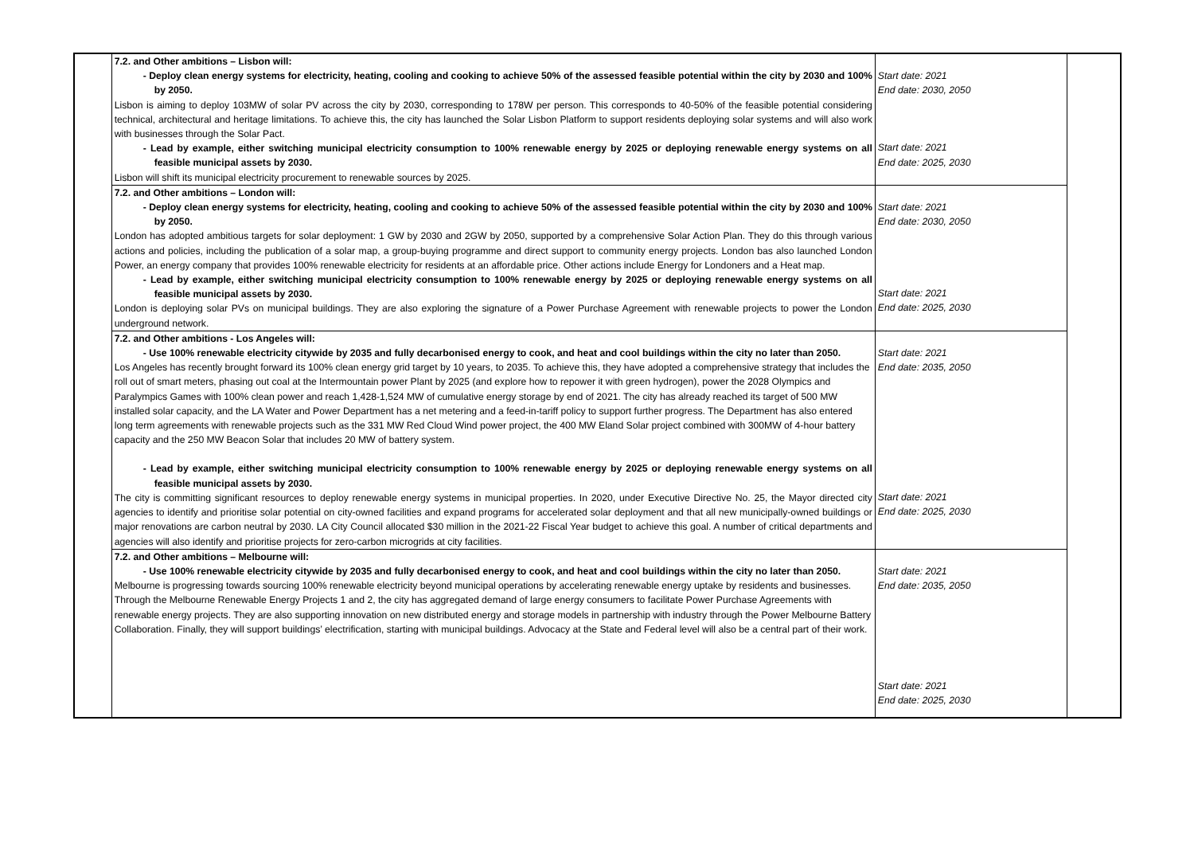| | 7.2. and Other ambitions – Lisbon will: - Deploy clean energy systems for electricity, heating, cooling and cooking to achieve 50% of the assessed feasible potential within the city by 2030 and 100% by 2050. Lisbon is aiming to deploy 103MW of solar PV across the city by 2030, corresponding to 178W per person. This corresponds to 40-50% of the feasible potential considering technical, architectural and heritage limitations. To achieve this, the city has launched the Solar Lisbon Platform to support residents deploying solar systems and will also work with businesses through the Solar Pact. - Lead by example, either switching municipal electricity consumption to 100% renewable energy by 2025 or deploying renewable energy systems on all feasible municipal assets by 2030. Lisbon will shift its municipal electricity procurement to renewable sources by 2025. | Start date: 2021 End date: 2030, 2050 Start date: 2021 End date: 2025, 2030 | |
| | 7.2. and Other ambitions – London will: - Deploy clean energy systems for electricity, heating, cooling and cooking to achieve 50% of the assessed feasible potential within the city by 2030 and 100% by 2050. London has adopted ambitious targets for solar deployment: 1 GW by 2030 and 2GW by 2050, supported by a comprehensive Solar Action Plan. They do this through various actions and policies, including the publication of a solar map, a group-buying programme and direct support to community energy projects. London bas also launched London Power, an energy company that provides 100% renewable electricity for residents at an affordable price. Other actions include Energy for Londoners and a Heat map. - Lead by example, either switching municipal electricity consumption to 100% renewable energy by 2025 or deploying renewable energy systems on all feasible municipal assets by 2030. London is deploying solar PVs on municipal buildings. They are also exploring the signature of a Power Purchase Agreement with renewable projects to power the London underground network. | Start date: 2021 End date: 2030, 2050 Start date: 2021 End date: 2025, 2030 | |
| | 7.2. and Other ambitions - Los Angeles will: - Use 100% renewable electricity citywide by 2035 and fully decarbonised energy to cook, and heat and cool buildings within the city no later than 2050. Los Angeles has recently brought forward its 100% clean energy grid target by 10 years, to 2035. To achieve this, they have adopted a comprehensive strategy that includes the roll out of smart meters, phasing out coal at the Intermountain power Plant by 2025 (and explore how to repower it with green hydrogen), power the 2028 Olympics and Paralympics Games with 100% clean power and reach 1,428-1,524 MW of cumulative energy storage by end of 2021. The city has already reached its target of 500 MW installed solar capacity, and the LA Water and Power Department has a net metering and a feed-in-tariff policy to support further progress. The Department has also entered long term agreements with renewable projects such as the 331 MW Red Cloud Wind power project, the 400 MW Eland Solar project combined with 300MW of 4-hour battery capacity and the 250 MW Beacon Solar that includes 20 MW of battery system. - Lead by example, either switching municipal electricity consumption to 100% renewable energy by 2025 or deploying renewable energy systems on all feasible municipal assets by 2030. The city is committing significant resources to deploy renewable energy systems in municipal properties. In 2020, under Executive Directive No. 25, the Mayor directed city agencies to identify and prioritise solar potential on city-owned facilities and expand programs for accelerated solar deployment and that all new municipally-owned buildings or major renovations are carbon neutral by 2030. LA City Council allocated $30 million in the 2021-22 Fiscal Year budget to achieve this goal. A number of critical departments and agencies will also identify and prioritise projects for zero-carbon microgrids at city facilities. | Start date: 2021 End date: 2035, 2050 Start date: 2021 End date: 2025, 2030 | |
| | 7.2. and Other ambitions – Melbourne will: - Use 100% renewable electricity citywide by 2035 and fully decarbonised energy to cook, and heat and cool buildings within the city no later than 2050. Melbourne is progressing towards sourcing 100% renewable electricity beyond municipal operations by accelerating renewable energy uptake by residents and businesses. Through the Melbourne Renewable Energy Projects 1 and 2, the city has aggregated demand of large energy consumers to facilitate Power Purchase Agreements with renewable energy projects. They are also supporting innovation on new distributed energy and storage models in partnership with industry through the Power Melbourne Battery Collaboration. Finally, they will support buildings’ electrification, starting with municipal buildings. Advocacy at the State and Federal level will also be a central part of their work. | Start date: 2021 End date: 2035, 2050 Start date: 2021 End date: 2025, 2030 | |